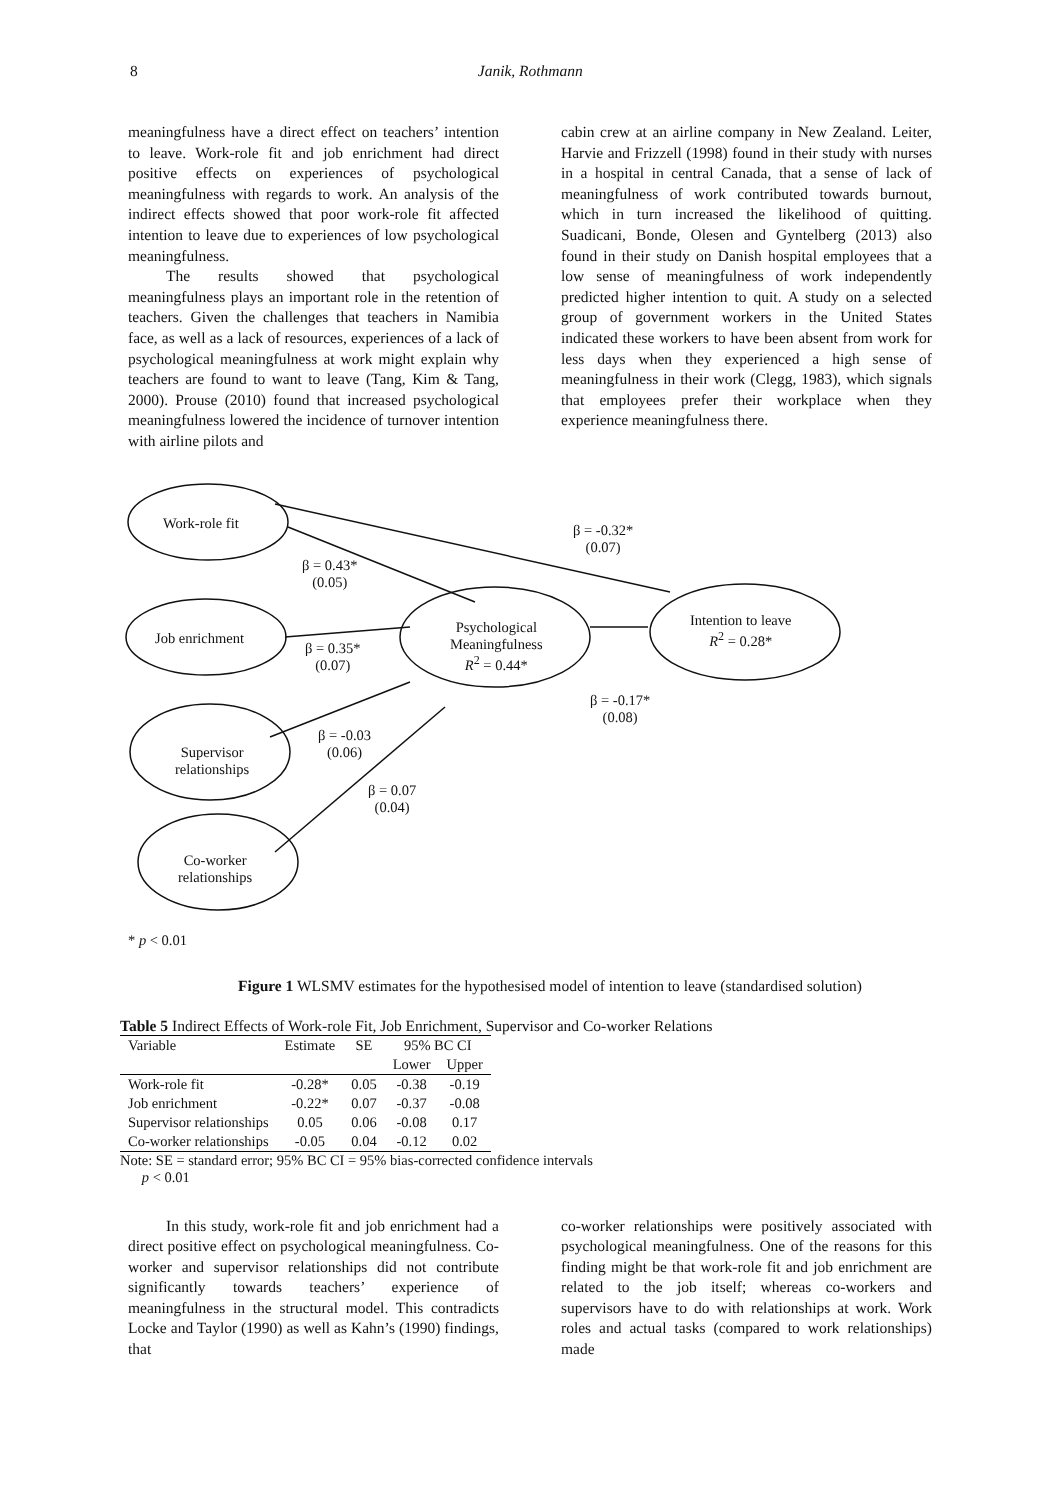8 Janik, Rothmann
meaningfulness have a direct effect on teachers’ intention to leave. Work-role fit and job enrichment had direct positive effects on experiences of psychological meaningfulness with regards to work. An analysis of the indirect effects showed that poor work-role fit affected intention to leave due to experiences of low psychological meaningfulness.
The results showed that psychological meaningfulness plays an important role in the retention of teachers. Given the challenges that teachers in Namibia face, as well as a lack of resources, experiences of a lack of psychological meaningfulness at work might explain why teachers are found to want to leave (Tang, Kim & Tang, 2000). Prouse (2010) found that increased psychological meaningfulness lowered the incidence of turnover intention with airline pilots and
cabin crew at an airline company in New Zealand. Leiter, Harvie and Frizzell (1998) found in their study with nurses in a hospital in central Canada, that a sense of lack of meaningfulness of work contributed towards burnout, which in turn increased the likelihood of quitting. Suadicani, Bonde, Olesen and Gyntelberg (2013) also found in their study on Danish hospital employees that a low sense of meaningfulness of work independently predicted higher intention to quit. A study on a selected group of government workers in the United States indicated these workers to have been absent from work for less days when they experienced a high sense of meaningfulness in their work (Clegg, 1983), which signals that employees prefer their workplace when they experience meaningfulness there.
Work-role fit
Job enrichment
Supervisor
relationships
Co-worker
relationships
Psychological
Meaningfulness
R<sup>2</sup> = 0.44*
Intention to leave
R<sup>2</sup> = 0.28*
β = -0.32*
(0.07)
β = 0.43*
(0.05)
β = 0.35*
(0.07)
β = -0.17*
(0.08)
β = -0.03
(0.06)
β = 0.07
(0.04)
* p < 0.01
Figure 1 WLSMV estimates for the hypothesised model of intention to leave (standardised solution)
Table 5 Indirect Effects of Work-role Fit, Job Enrichment, Supervisor and Co-worker Relations
| Variable | Estimate | SE | 95% BC CI | |
| --- | --- | --- | --- | --- |
| | | | Lower | Upper |
| Work-role fit | -0.28* | 0.05 | -0.38 | -0.19 |
| Job enrichment | -0.22* | 0.07 | -0.37 | -0.08 |
| Supervisor relationships | 0.05 | 0.06 | -0.08 | 0.17 |
| Co-worker relationships | -0.05 | 0.04 | -0.12 | 0.02 |
Note: SE = standard error; 95% BC CI = 95% bias-corrected confidence intervals
p < 0.01
In this study, work-role fit and job enrichment had a direct positive effect on psychological meaningfulness. Co-worker and supervisor relationships did not contribute significantly towards teachers’ experience of meaningfulness in the structural model. This contradicts Locke and Taylor (1990) as well as Kahn’s (1990) findings, that
co-worker relationships were positively associated with psychological meaningfulness. One of the reasons for this finding might be that work-role fit and job enrichment are related to the job itself; whereas co-workers and supervisors have to do with relationships at work. Work roles and actual tasks (compared to work relationships) made